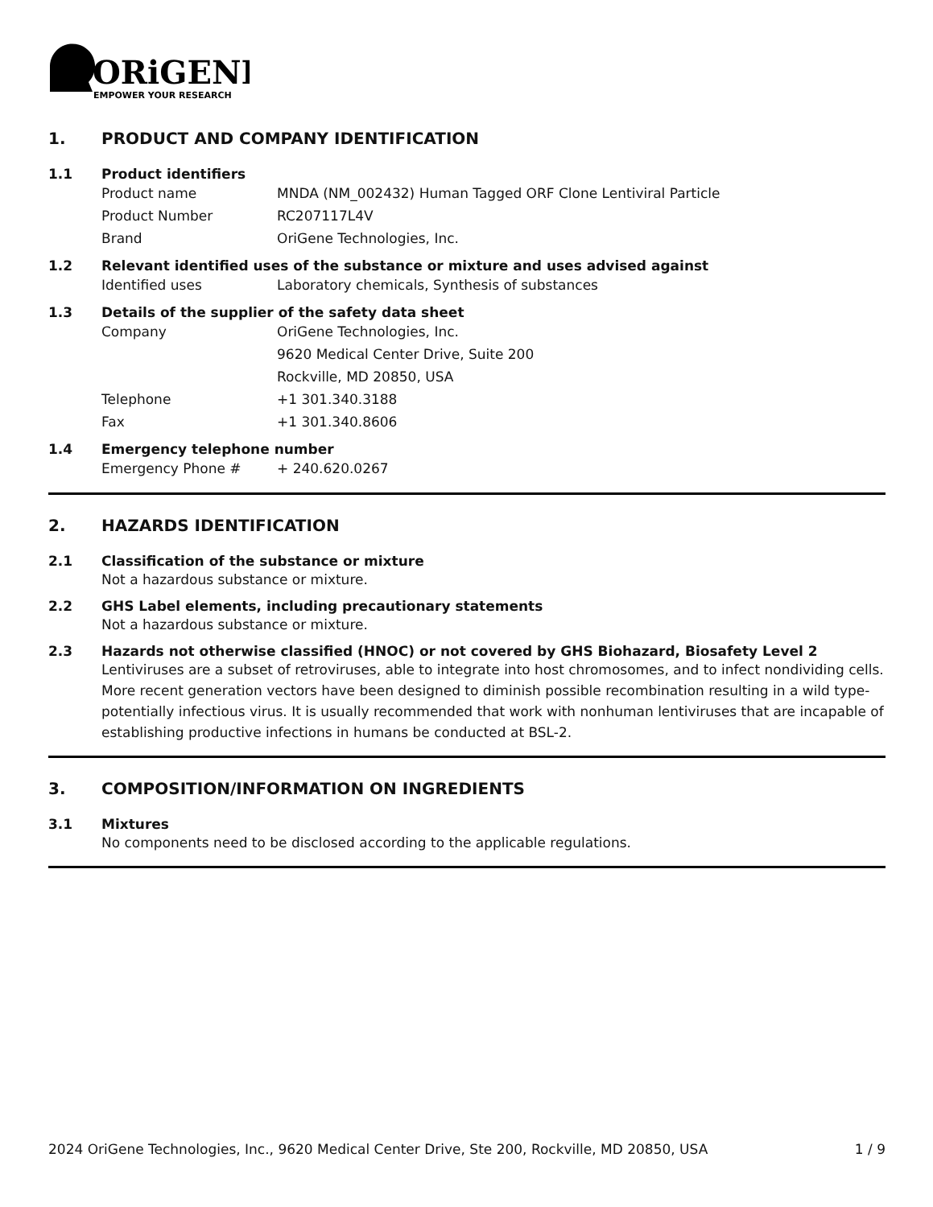ORiGENE
EMPOWER YOUR RESEARCH
1. PRODUCT AND COMPANY IDENTIFICATION
1.1 Product identifiers
Product name MNDA (NM_002432) Human Tagged ORF Clone Lentiviral Particle
Product Number RC207117L4V
Brand OriGene Technologies, Inc.
1.2 Relevant identified uses of the substance or mixture and uses advised against
Identified uses Laboratory chemicals, Synthesis of substances
1.3 Details of the supplier of the safety data sheet
Company OriGene Technologies, Inc.
9620 Medical Center Drive, Suite 200
Rockville, MD 20850, USA
Telephone +1 301.340.3188
Fax +1 301.340.8606
1.4 Emergency telephone number
Emergency Phone # + 240.620.0267
2. HAZARDS IDENTIFICATION
2.1 Classification of the substance or mixture
Not a hazardous substance or mixture.
2.2 GHS Label elements, including precautionary statements
Not a hazardous substance or mixture.
2.3 Hazards not otherwise classified (HNOC) or not covered by GHS Biohazard, Biosafety Level 2
Lentiviruses are a subset of retroviruses, able to integrate into host chromosomes, and to infect nondividing cells. More recent generation vectors have been designed to diminish possible recombination resulting in a wild type- potentially infectious virus. It is usually recommended that work with nonhuman lentiviruses that are incapable of establishing productive infections in humans be conducted at BSL-2.
3. COMPOSITION/INFORMATION ON INGREDIENTS
3.1 Mixtures
No components need to be disclosed according to the applicable regulations.
2024 OriGene Technologies, Inc., 9620 Medical Center Drive, Ste 200, Rockville, MD 20850, USA 1 / 9